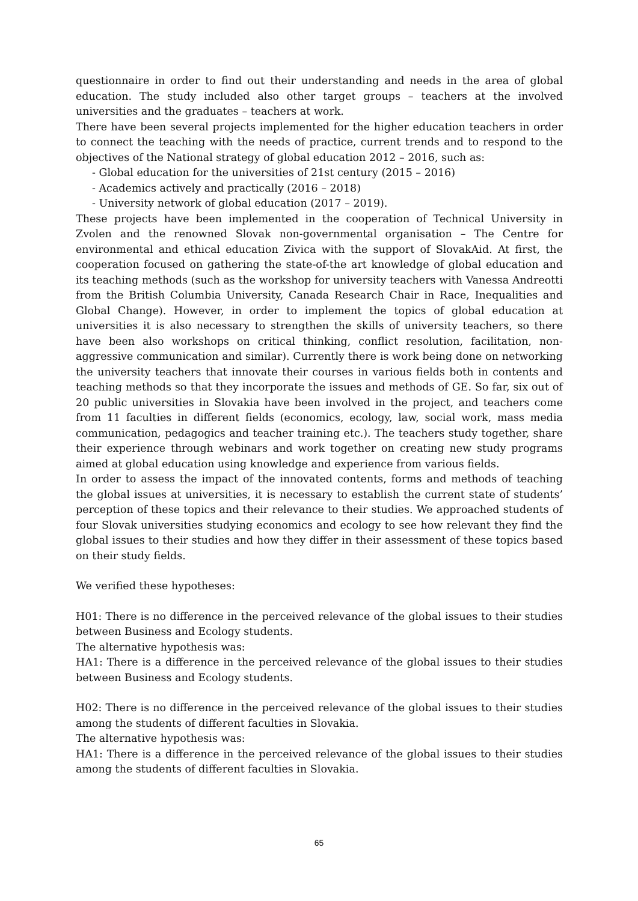questionnaire in order to find out their understanding and needs in the area of global education. The study included also other target groups – teachers at the involved universities and the graduates – teachers at work.
There have been several projects implemented for the higher education teachers in order to connect the teaching with the needs of practice, current trends and to respond to the objectives of the National strategy of global education 2012 – 2016, such as:
- Global education for the universities of 21st century (2015 – 2016)
- Academics actively and practically (2016 – 2018)
- University network of global education (2017 – 2019).
These projects have been implemented in the cooperation of Technical University in Zvolen and the renowned Slovak non-governmental organisation – The Centre for environmental and ethical education Zivica with the support of SlovakAid. At first, the cooperation focused on gathering the state-of-the art knowledge of global education and its teaching methods (such as the workshop for university teachers with Vanessa Andreotti from the British Columbia University, Canada Research Chair in Race, Inequalities and Global Change). However, in order to implement the topics of global education at universities it is also necessary to strengthen the skills of university teachers, so there have been also workshops on critical thinking, conflict resolution, facilitation, non-aggressive communication and similar). Currently there is work being done on networking the university teachers that innovate their courses in various fields both in contents and teaching methods so that they incorporate the issues and methods of GE. So far, six out of 20 public universities in Slovakia have been involved in the project, and teachers come from 11 faculties in different fields (economics, ecology, law, social work, mass media communication, pedagogics and teacher training etc.). The teachers study together, share their experience through webinars and work together on creating new study programs aimed at global education using knowledge and experience from various fields.
In order to assess the impact of the innovated contents, forms and methods of teaching the global issues at universities, it is necessary to establish the current state of students’ perception of these topics and their relevance to their studies. We approached students of four Slovak universities studying economics and ecology to see how relevant they find the global issues to their studies and how they differ in their assessment of these topics based on their study fields.
We verified these hypotheses:
H01: There is no difference in the perceived relevance of the global issues to their studies between Business and Ecology students.
The alternative hypothesis was:
HA1: There is a difference in the perceived relevance of the global issues to their studies between Business and Ecology students.
H02: There is no difference in the perceived relevance of the global issues to their studies among the students of different faculties in Slovakia.
The alternative hypothesis was:
HA1: There is a difference in the perceived relevance of the global issues to their studies among the students of different faculties in Slovakia.
65